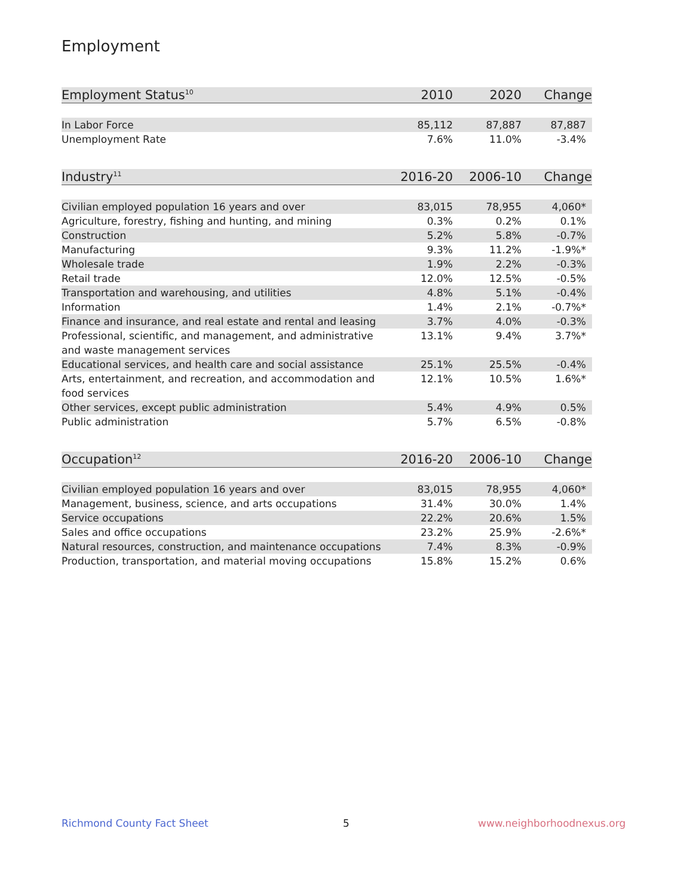Employment
| Employment Status<sup>10</sup> | 2010 | 2020 | Change |
| --- | --- | --- | --- |
| In Labor Force | 85,112 | 87,887 | 87,887 |
| Unemployment Rate | 7.6% | 11.0% | -3.4% |
| Industry<sup>11</sup> | 2016-20 | 2006-10 | Change |
| --- | --- | --- | --- |
| Civilian employed population 16 years and over | 83,015 | 78,955 | 4,060* |
| Agriculture, forestry, fishing and hunting, and mining | 0.3% | 0.2% | 0.1% |
| Construction | 5.2% | 5.8% | -0.7% |
| Manufacturing | 9.3% | 11.2% | -1.9%* |
| Wholesale trade | 1.9% | 2.2% | -0.3% |
| Retail trade | 12.0% | 12.5% | -0.5% |
| Transportation and warehousing, and utilities | 4.8% | 5.1% | -0.4% |
| Information | 1.4% | 2.1% | -0.7%* |
| Finance and insurance, and real estate and rental and leasing | 3.7% | 4.0% | -0.3% |
| Professional, scientific, and management, and administrative and waste management services | 13.1% | 9.4% | 3.7%* |
| Educational services, and health care and social assistance | 25.1% | 25.5% | -0.4% |
| Arts, entertainment, and recreation, and accommodation and food services | 12.1% | 10.5% | 1.6%* |
| Other services, except public administration | 5.4% | 4.9% | 0.5% |
| Public administration | 5.7% | 6.5% | -0.8% |
| Occupation<sup>12</sup> | 2016-20 | 2006-10 | Change |
| --- | --- | --- | --- |
| Civilian employed population 16 years and over | 83,015 | 78,955 | 4,060* |
| Management, business, science, and arts occupations | 31.4% | 30.0% | 1.4% |
| Service occupations | 22.2% | 20.6% | 1.5% |
| Sales and office occupations | 23.2% | 25.9% | -2.6%* |
| Natural resources, construction, and maintenance occupations | 7.4% | 8.3% | -0.9% |
| Production, transportation, and material moving occupations | 15.8% | 15.2% | 0.6% |
Richmond County Fact Sheet 5 www.neighborhoodnexus.org